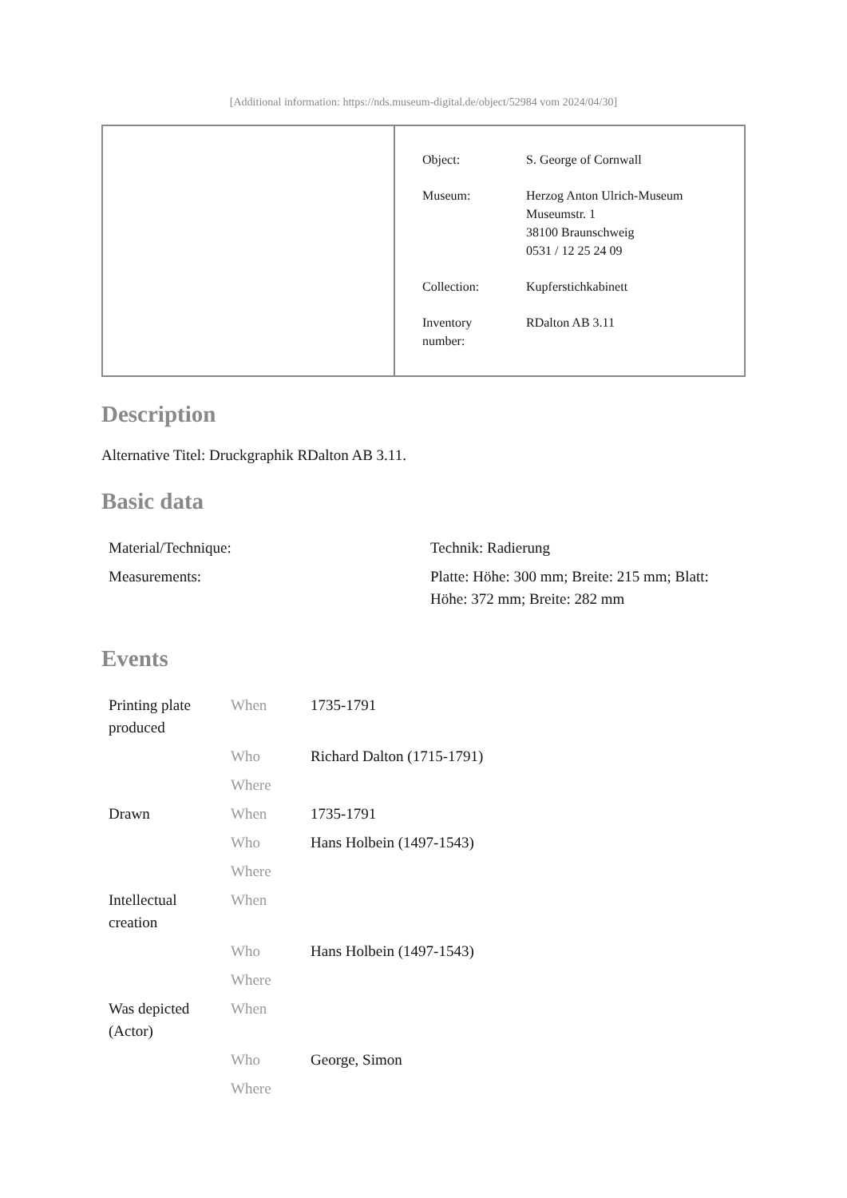[Additional information: https://nds.museum-digital.de/object/52984 vom 2024/04/30]
| Object: | S. George of Cornwall |
| Museum: | Herzog Anton Ulrich-Museum Museumstr. 1 38100 Braunschweig 0531 / 12 25 24 09 |
| Collection: | Kupferstichkabinett |
| Inventory number: | RDalton AB 3.11 |
Description
Alternative Titel: Druckgraphik RDalton AB 3.11.
Basic data
| Material/Technique: | Technik: Radierung |
| Measurements: | Platte: Höhe: 300 mm; Breite: 215 mm; Blatt: Höhe: 372 mm; Breite: 282 mm |
Events
| Printing plate produced | When | 1735-1791 |
| | Who | Richard Dalton (1715-1791) |
| | Where | |
| Drawn | When | 1735-1791 |
| | Who | Hans Holbein (1497-1543) |
| | Where | |
| Intellectual creation | When | |
| | Who | Hans Holbein (1497-1543) |
| | Where | |
| Was depicted (Actor) | When | |
| | Who | George, Simon |
| | Where | |